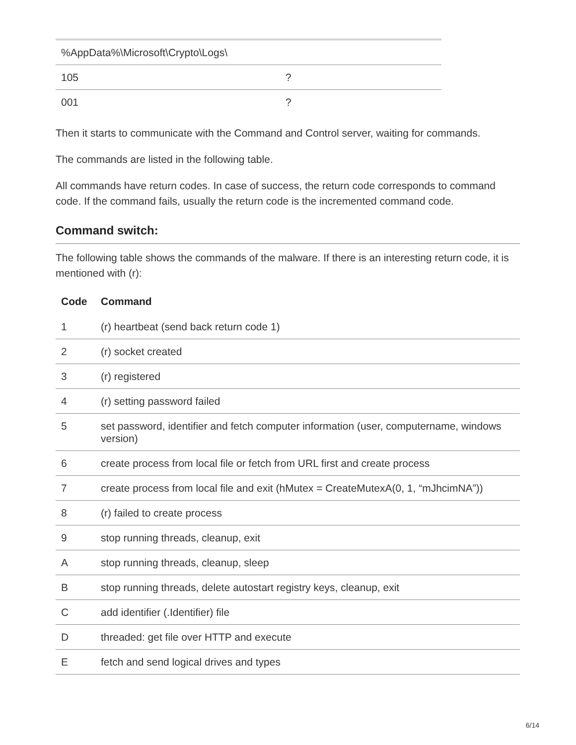| %AppData%\Microsoft\Crypto\Logs\ | |
| 105 | ? |
| 001 | ? |
Then it starts to communicate with the Command and Control server, waiting for commands.
The commands are listed in the following table.
All commands have return codes. In case of success, the return code corresponds to command code. If the command fails, usually the return code is the incremented command code.
Command switch:
The following table shows the commands of the malware. If there is an interesting return code, it is mentioned with (r):
| Code | Command |
| --- | --- |
| 1 | (r) heartbeat (send back return code 1) |
| 2 | (r) socket created |
| 3 | (r) registered |
| 4 | (r) setting password failed |
| 5 | set password, identifier and fetch computer information (user, computername, windows version) |
| 6 | create process from local file or fetch from URL first and create process |
| 7 | create process from local file and exit (hMutex = CreateMutexA(0, 1, “mJhcimNA”)) |
| 8 | (r) failed to create process |
| 9 | stop running threads, cleanup, exit |
| A | stop running threads, cleanup, sleep |
| B | stop running threads, delete autostart registry keys, cleanup, exit |
| C | add identifier (.Identifier) file |
| D | threaded: get file over HTTP and execute |
| E | fetch and send logical drives and types |
6/14